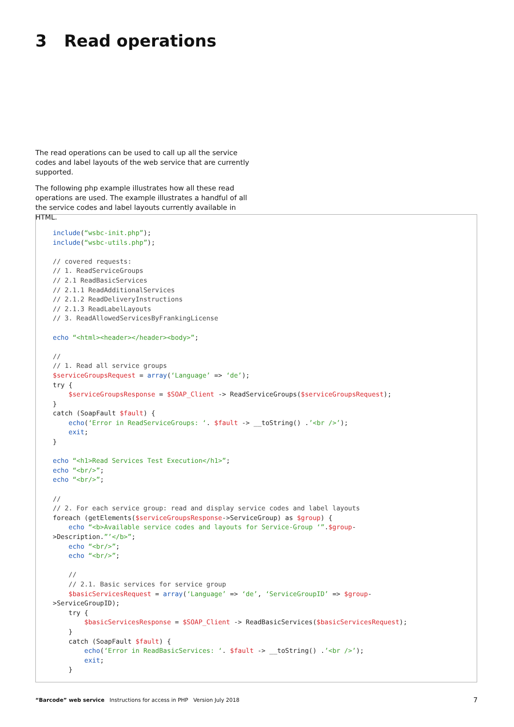3 Read operations
The read operations can be used to call up all the service codes and label layouts of the web service that are currently supported.
The following php example illustrates how all these read operations are used. The example illustrates a handful of all the service codes and label layouts currently available in HTML.
include(“wsbc-init.php”);
include(“wsbc-utils.php”);

// covered requests:
// 1. ReadServiceGroups
// 2.1 ReadBasicServices
// 2.1.1 ReadAdditionalServices
// 2.1.2 ReadDeliveryInstructions
// 2.1.3 ReadLabelLayouts
// 3. ReadAllowedServicesByFrankingLicense

echo “<html><header></header><body>”;

//
// 1. Read all service groups
$serviceGroupsRequest = array(‘Language’ => ‘de’);
try {
    $serviceGroupsResponse = $SOAP_Client -> ReadServiceGroups($serviceGroupsRequest);
}
catch (SoapFault $fault) {
    echo(‘Error in ReadServiceGroups: ‘. $fault -> __toString() .’<br />’);
    exit;
}

echo “<h1>Read Services Test Execution</h1>”;
echo “<br/>”;
echo “<br/>”;

//
// 2. For each service group: read and display service codes and label layouts
foreach (getElements($serviceGroupsResponse->ServiceGroup) as $group) {
    echo “<b>Available service codes and layouts for Service-Group ‘”.$group-
>Description.”’</b>”;
    echo “<br/>”;
    echo “<br/>”;

    //
    // 2.1. Basic services for service group
    $basicServicesRequest = array(‘Language’ => ‘de’, ‘ServiceGroupID’ => $group-
>ServiceGroupID);
    try {
        $basicServicesResponse = $SOAP_Client -> ReadBasicServices($basicServicesRequest);
    }
    catch (SoapFault $fault) {
        echo(‘Error in ReadBasicServices: ‘. $fault -> __toString() .’<br />’);
        exit;
    }
“Barcode” web service Instructions for access in PHP Version July 2018
7